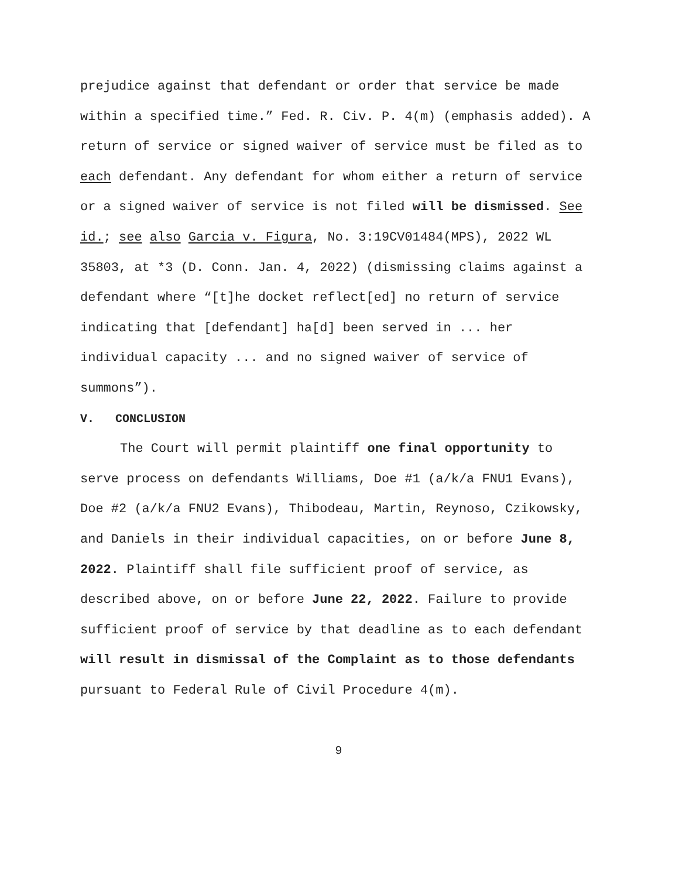prejudice against that defendant or order that service be made within a specified time.” Fed. R. Civ. P. 4(m) (emphasis added). A return of service or signed waiver of service must be filed as to each defendant. Any defendant for whom either a return of service or a signed waiver of service is not filed will be dismissed. See id.; see also Garcia v. Figura, No. 3:19CV01484(MPS), 2022 WL 35803, at *3 (D. Conn. Jan. 4, 2022) (dismissing claims against a defendant where “[t]he docket reflect[ed] no return of service indicating that [defendant] ha[d] been served in ... her individual capacity ... and no signed waiver of service of summons”).
V. CONCLUSION
The Court will permit plaintiff one final opportunity to serve process on defendants Williams, Doe #1 (a/k/a FNU1 Evans), Doe #2 (a/k/a FNU2 Evans), Thibodeau, Martin, Reynoso, Czikowsky, and Daniels in their individual capacities, on or before June 8, 2022. Plaintiff shall file sufficient proof of service, as described above, on or before June 22, 2022. Failure to provide sufficient proof of service by that deadline as to each defendant will result in dismissal of the Complaint as to those defendants pursuant to Federal Rule of Civil Procedure 4(m).
9